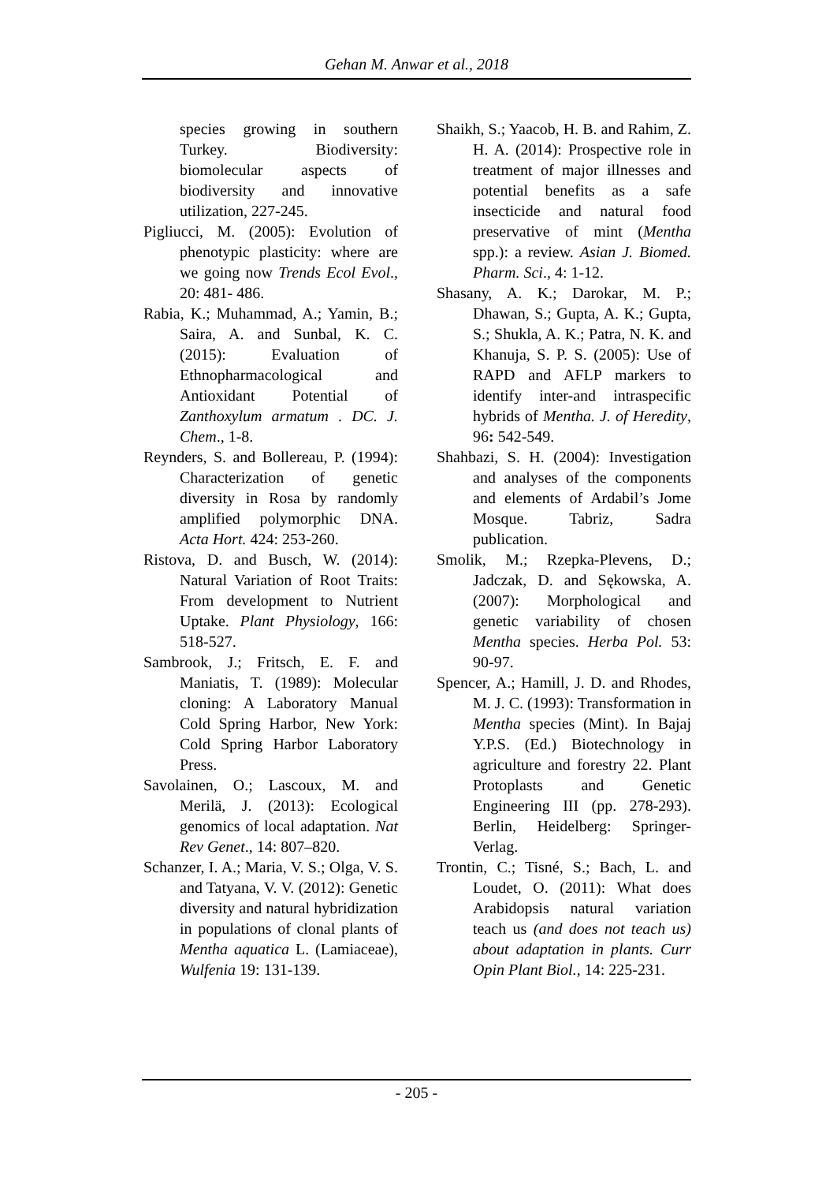Gehan M. Anwar et al., 2018
species growing in southern Turkey. Biodiversity: biomolecular aspects of biodiversity and innovative utilization, 227-245.
Pigliucci, M. (2005): Evolution of phenotypic plasticity: where are we going now Trends Ecol Evol., 20: 481- 486.
Rabia, K.; Muhammad, A.; Yamin, B.; Saira, A. and Sunbal, K. C. (2015): Evaluation of Ethnopharmacological and Antioxidant Potential of Zanthoxylum armatum . DC. J. Chem., 1-8.
Reynders, S. and Bollereau, P. (1994): Characterization of genetic diversity in Rosa by randomly amplified polymorphic DNA. Acta Hort. 424: 253-260.
Ristova, D. and Busch, W. (2014): Natural Variation of Root Traits: From development to Nutrient Uptake. Plant Physiology, 166: 518-527.
Sambrook, J.; Fritsch, E. F. and Maniatis, T. (1989): Molecular cloning: A Laboratory Manual Cold Spring Harbor, New York: Cold Spring Harbor Laboratory Press.
Savolainen, O.; Lascoux, M. and Merilä, J. (2013): Ecological genomics of local adaptation. Nat Rev Genet., 14: 807–820.
Schanzer, I. A.; Maria, V. S.; Olga, V. S. and Tatyana, V. V. (2012): Genetic diversity and natural hybridization in populations of clonal plants of Mentha aquatica L. (Lamiaceae), Wulfenia 19: 131-139.
Shaikh, S.; Yaacob, H. B. and Rahim, Z. H. A. (2014): Prospective role in treatment of major illnesses and potential benefits as a safe insecticide and natural food preservative of mint (Mentha spp.): a review. Asian J. Biomed. Pharm. Sci., 4: 1-12.
Shasany, A. K.; Darokar, M. P.; Dhawan, S.; Gupta, A. K.; Gupta, S.; Shukla, A. K.; Patra, N. K. and Khanuja, S. P. S. (2005): Use of RAPD and AFLP markers to identify inter-and intraspecific hybrids of Mentha. J. of Heredity, 96: 542-549.
Shahbazi, S. H. (2004): Investigation and analyses of the components and elements of Ardabil’s Jome Mosque. Tabriz, Sadra publication.
Smolik, M.; Rzepka-Plevens, D.; Jadczak, D. and Sękowska, A. (2007): Morphological and genetic variability of chosen Mentha species. Herba Pol. 53: 90-97.
Spencer, A.; Hamill, J. D. and Rhodes, M. J. C. (1993): Transformation in Mentha species (Mint). In Bajaj Y.P.S. (Ed.) Biotechnology in agriculture and forestry 22. Plant Protoplasts and Genetic Engineering III (pp. 278-293). Berlin, Heidelberg: Springer-Verlag.
Trontin, C.; Tisné, S.; Bach, L. and Loudet, O. (2011): What does Arabidopsis natural variation teach us (and does not teach us) about adaptation in plants. Curr Opin Plant Biol., 14: 225-231.
- 205 -